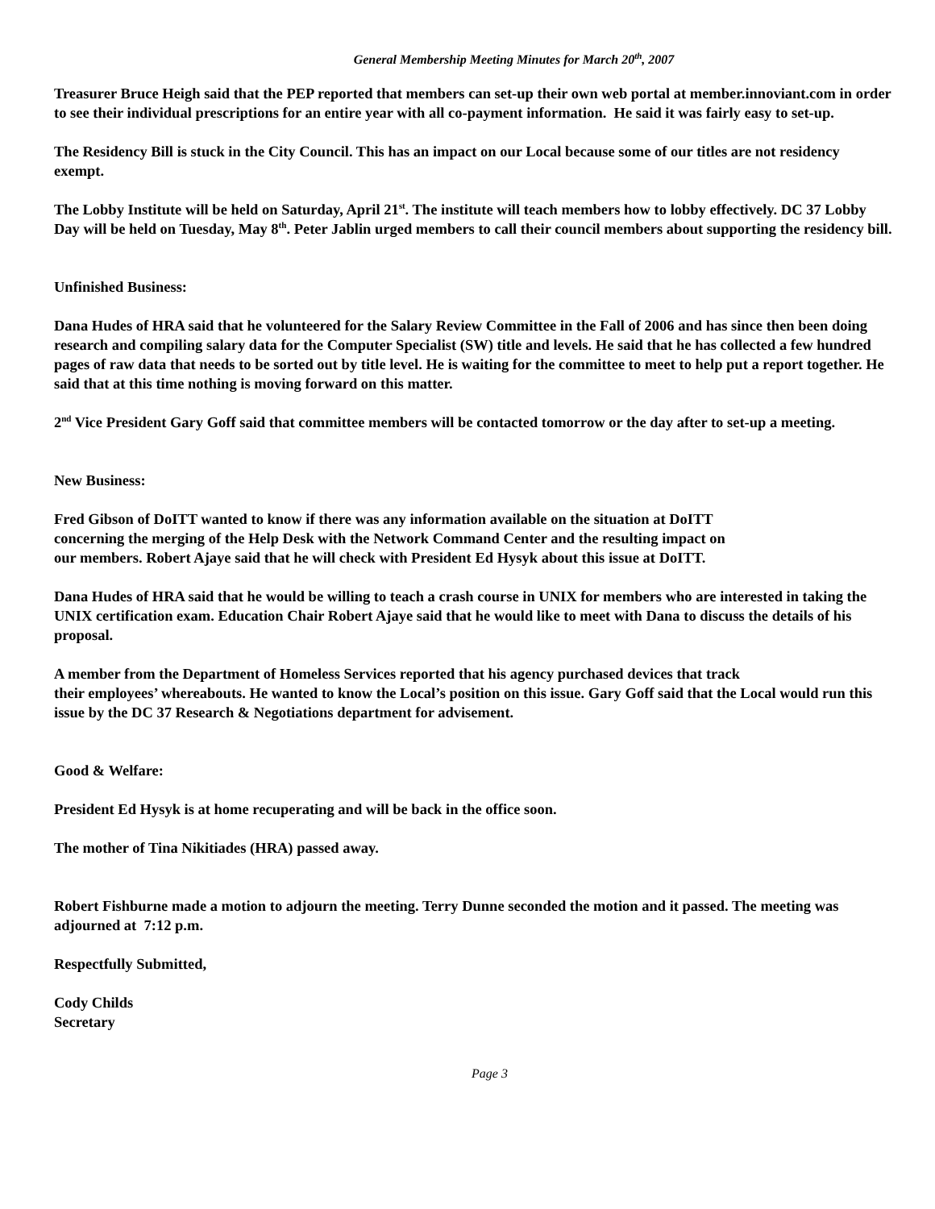General Membership Meeting Minutes for March 20<sup>th</sup>, 2007
Treasurer Bruce Heigh said that the PEP reported that members can set-up their own web portal at member.innoviant.com in order to see their individual prescriptions for an entire year with all co-payment information. He said it was fairly easy to set-up.
The Residency Bill is stuck in the City Council. This has an impact on our Local because some of our titles are not residency exempt.
The Lobby Institute will be held on Saturday, April 21<sup>st</sup>. The institute will teach members how to lobby effectively. DC 37 Lobby Day will be held on Tuesday, May 8<sup>th</sup>. Peter Jablin urged members to call their council members about supporting the residency bill.
Unfinished Business:
Dana Hudes of HRA said that he volunteered for the Salary Review Committee in the Fall of 2006 and has since then been doing research and compiling salary data for the Computer Specialist (SW) title and levels. He said that he has collected a few hundred pages of raw data that needs to be sorted out by title level. He is waiting for the committee to meet to help put a report together. He said that at this time nothing is moving forward on this matter.
2<sup>nd</sup> Vice President Gary Goff said that committee members will be contacted tomorrow or the day after to set-up a meeting.
New Business:
Fred Gibson of DoITT wanted to know if there was any information available on the situation at DoITT
concerning the merging of the Help Desk with the Network Command Center and the resulting impact on
our members. Robert Ajaye said that he will check with President Ed Hysyk about this issue at DoITT.
Dana Hudes of HRA said that he would be willing to teach a crash course in UNIX for members who are interested in taking the UNIX certification exam. Education Chair Robert Ajaye said that he would like to meet with Dana to discuss the details of his proposal.
A member from the Department of Homeless Services reported that his agency purchased devices that track
their employees’ whereabouts. He wanted to know the Local’s position on this issue. Gary Goff said that the Local would run this issue by the DC 37 Research & Negotiations department for advisement.
Good & Welfare:
President Ed Hysyk is at home recuperating and will be back in the office soon.
The mother of Tina Nikitiades (HRA) passed away.
Robert Fishburne made a motion to adjourn the meeting. Terry Dunne seconded the motion and it passed. The meeting was adjourned at 7:12 p.m.
Respectfully Submitted,
Cody Childs
Secretary
Page 3